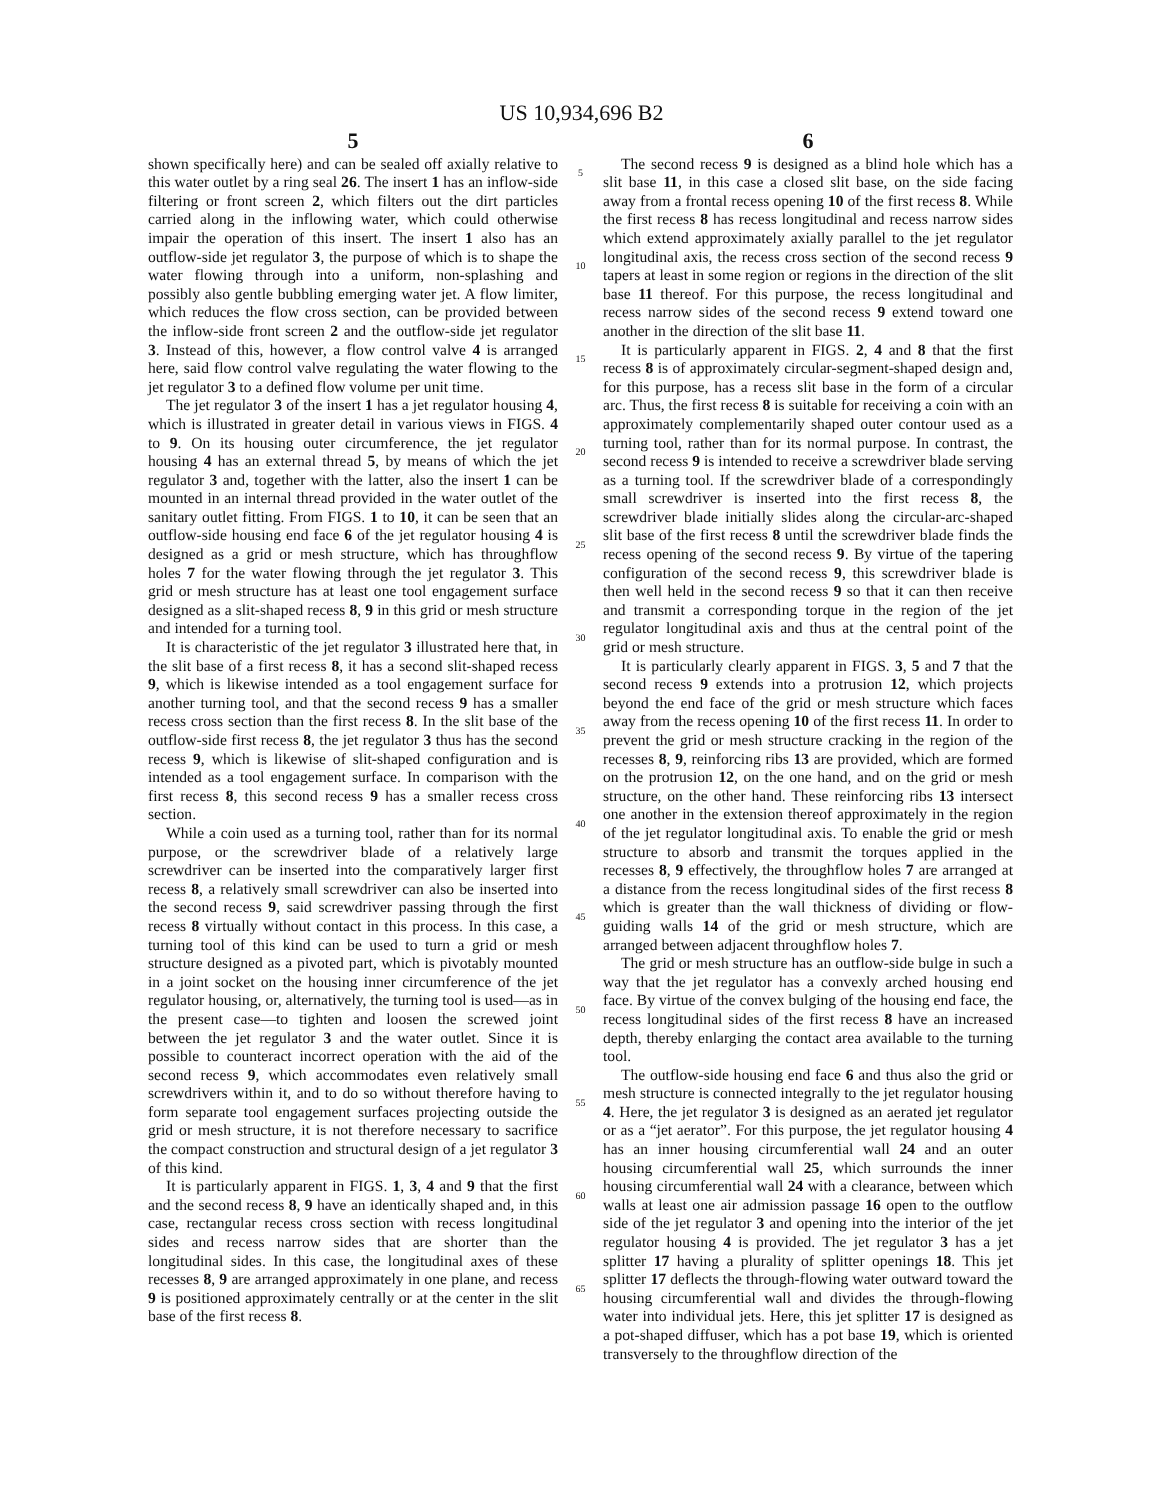US 10,934,696 B2
5
shown specifically here) and can be sealed off axially relative to this water outlet by a ring seal 26. The insert 1 has an inflow-side filtering or front screen 2, which filters out the dirt particles carried along in the inflowing water, which could otherwise impair the operation of this insert. The insert 1 also has an outflow-side jet regulator 3, the purpose of which is to shape the water flowing through into a uniform, non-splashing and possibly also gentle bubbling emerging water jet. A flow limiter, which reduces the flow cross section, can be provided between the inflow-side front screen 2 and the outflow-side jet regulator 3. Instead of this, however, a flow control valve 4 is arranged here, said flow control valve regulating the water flowing to the jet regulator 3 to a defined flow volume per unit time.
The jet regulator 3 of the insert 1 has a jet regulator housing 4, which is illustrated in greater detail in various views in FIGS. 4 to 9. On its housing outer circumference, the jet regulator housing 4 has an external thread 5, by means of which the jet regulator 3 and, together with the latter, also the insert 1 can be mounted in an internal thread provided in the water outlet of the sanitary outlet fitting. From FIGS. 1 to 10, it can be seen that an outflow-side housing end face 6 of the jet regulator housing 4 is designed as a grid or mesh structure, which has throughflow holes 7 for the water flowing through the jet regulator 3. This grid or mesh structure has at least one tool engagement surface designed as a slit-shaped recess 8, 9 in this grid or mesh structure and intended for a turning tool.
It is characteristic of the jet regulator 3 illustrated here that, in the slit base of a first recess 8, it has a second slit-shaped recess 9, which is likewise intended as a tool engagement surface for another turning tool, and that the second recess 9 has a smaller recess cross section than the first recess 8. In the slit base of the outflow-side first recess 8, the jet regulator 3 thus has the second recess 9, which is likewise of slit-shaped configuration and is intended as a tool engagement surface. In comparison with the first recess 8, this second recess 9 has a smaller recess cross section.
While a coin used as a turning tool, rather than for its normal purpose, or the screwdriver blade of a relatively large screwdriver can be inserted into the comparatively larger first recess 8, a relatively small screwdriver can also be inserted into the second recess 9, said screwdriver passing through the first recess 8 virtually without contact in this process. In this case, a turning tool of this kind can be used to turn a grid or mesh structure designed as a pivoted part, which is pivotably mounted in a joint socket on the housing inner circumference of the jet regulator housing, or, alternatively, the turning tool is used—as in the present case—to tighten and loosen the screwed joint between the jet regulator 3 and the water outlet. Since it is possible to counteract incorrect operation with the aid of the second recess 9, which accommodates even relatively small screwdrivers within it, and to do so without therefore having to form separate tool engagement surfaces projecting outside the grid or mesh structure, it is not therefore necessary to sacrifice the compact construction and structural design of a jet regulator 3 of this kind.
It is particularly apparent in FIGS. 1, 3, 4 and 9 that the first and the second recess 8, 9 have an identically shaped and, in this case, rectangular recess cross section with recess longitudinal sides and recess narrow sides that are shorter than the longitudinal sides. In this case, the longitudinal axes of these recesses 8, 9 are arranged approximately in one plane, and recess 9 is positioned approximately centrally or at the center in the slit base of the first recess 8.
5
10
15
20
25
30
35
40
45
50
55
60
65
6
The second recess 9 is designed as a blind hole which has a slit base 11, in this case a closed slit base, on the side facing away from a frontal recess opening 10 of the first recess 8. While the first recess 8 has recess longitudinal and recess narrow sides which extend approximately axially parallel to the jet regulator longitudinal axis, the recess cross section of the second recess 9 tapers at least in some region or regions in the direction of the slit base 11 thereof. For this purpose, the recess longitudinal and recess narrow sides of the second recess 9 extend toward one another in the direction of the slit base 11.
It is particularly apparent in FIGS. 2, 4 and 8 that the first recess 8 is of approximately circular-segment-shaped design and, for this purpose, has a recess slit base in the form of a circular arc. Thus, the first recess 8 is suitable for receiving a coin with an approximately complementarily shaped outer contour used as a turning tool, rather than for its normal purpose. In contrast, the second recess 9 is intended to receive a screwdriver blade serving as a turning tool. If the screwdriver blade of a correspondingly small screwdriver is inserted into the first recess 8, the screwdriver blade initially slides along the circular-arc-shaped slit base of the first recess 8 until the screwdriver blade finds the recess opening of the second recess 9. By virtue of the tapering configuration of the second recess 9, this screwdriver blade is then well held in the second recess 9 so that it can then receive and transmit a corresponding torque in the region of the jet regulator longitudinal axis and thus at the central point of the grid or mesh structure.
It is particularly clearly apparent in FIGS. 3, 5 and 7 that the second recess 9 extends into a protrusion 12, which projects beyond the end face of the grid or mesh structure which faces away from the recess opening 10 of the first recess 11. In order to prevent the grid or mesh structure cracking in the region of the recesses 8, 9, reinforcing ribs 13 are provided, which are formed on the protrusion 12, on the one hand, and on the grid or mesh structure, on the other hand. These reinforcing ribs 13 intersect one another in the extension thereof approximately in the region of the jet regulator longitudinal axis. To enable the grid or mesh structure to absorb and transmit the torques applied in the recesses 8, 9 effectively, the throughflow holes 7 are arranged at a distance from the recess longitudinal sides of the first recess 8 which is greater than the wall thickness of dividing or flow-guiding walls 14 of the grid or mesh structure, which are arranged between adjacent throughflow holes 7.
The grid or mesh structure has an outflow-side bulge in such a way that the jet regulator has a convexly arched housing end face. By virtue of the convex bulging of the housing end face, the recess longitudinal sides of the first recess 8 have an increased depth, thereby enlarging the contact area available to the turning tool.
The outflow-side housing end face 6 and thus also the grid or mesh structure is connected integrally to the jet regulator housing 4. Here, the jet regulator 3 is designed as an aerated jet regulator or as a “jet aerator”. For this purpose, the jet regulator housing 4 has an inner housing circumferential wall 24 and an outer housing circumferential wall 25, which surrounds the inner housing circumferential wall 24 with a clearance, between which walls at least one air admission passage 16 open to the outflow side of the jet regulator 3 and opening into the interior of the jet regulator housing 4 is provided. The jet regulator 3 has a jet splitter 17 having a plurality of splitter openings 18. This jet splitter 17 deflects the through-flowing water outward toward the housing circumferential wall and divides the through-flowing water into individual jets. Here, this jet splitter 17 is designed as a pot-shaped diffuser, which has a pot base 19, which is oriented transversely to the throughflow direction of the